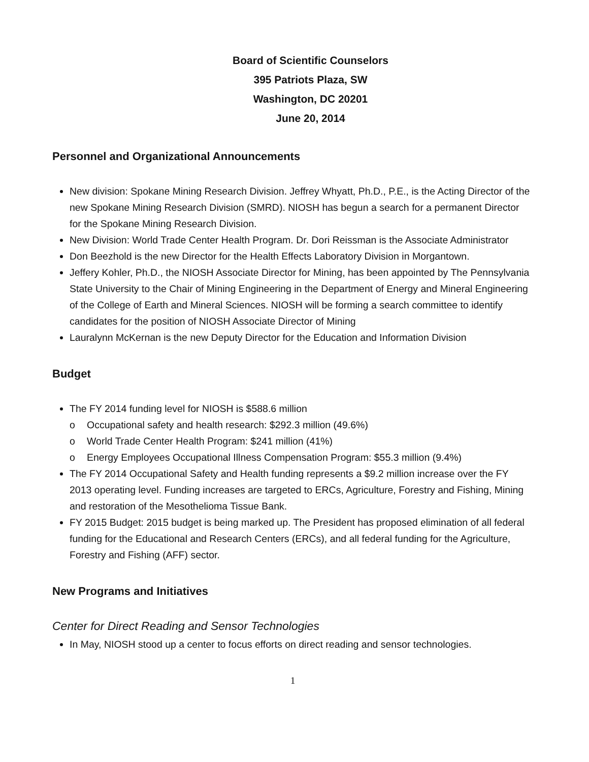Board of Scientific Counselors
395 Patriots Plaza, SW
Washington, DC 20201
June 20, 2014
Personnel and Organizational Announcements
New division: Spokane Mining Research Division. Jeffrey Whyatt, Ph.D., P.E., is the Acting Director of the new Spokane Mining Research Division (SMRD). NIOSH has begun a search for a permanent Director for the Spokane Mining Research Division.
New Division: World Trade Center Health Program. Dr. Dori Reissman is the Associate Administrator
Don Beezhold is the new Director for the Health Effects Laboratory Division in Morgantown.
Jeffery Kohler, Ph.D., the NIOSH Associate Director for Mining, has been appointed by The Pennsylvania State University to the Chair of Mining Engineering in the Department of Energy and Mineral Engineering of the College of Earth and Mineral Sciences. NIOSH will be forming a search committee to identify candidates for the position of NIOSH Associate Director of Mining
Lauralynn McKernan is the new Deputy Director for the Education and Information Division
Budget
The FY 2014 funding level for NIOSH is $588.6 million
o Occupational safety and health research: $292.3 million (49.6%)
o World Trade Center Health Program: $241 million (41%)
o Energy Employees Occupational Illness Compensation Program: $55.3 million (9.4%)
The FY 2014 Occupational Safety and Health funding represents a $9.2 million increase over the FY 2013 operating level. Funding increases are targeted to ERCs, Agriculture, Forestry and Fishing, Mining and restoration of the Mesothelioma Tissue Bank.
FY 2015 Budget: 2015 budget is being marked up. The President has proposed elimination of all federal funding for the Educational and Research Centers (ERCs), and all federal funding for the Agriculture, Forestry and Fishing (AFF) sector.
New Programs and Initiatives
Center for Direct Reading and Sensor Technologies
In May, NIOSH stood up a center to focus efforts on direct reading and sensor technologies.
1